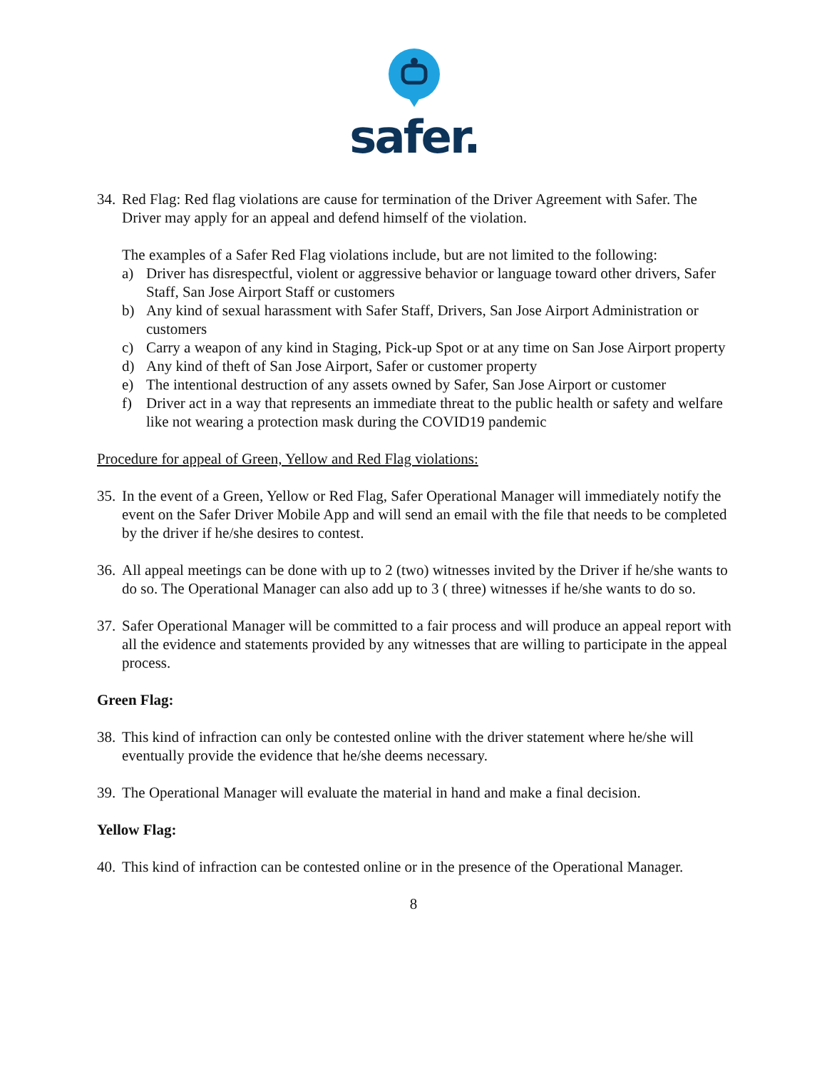safer.
34.
Red Flag: Red flag violations are cause for termination of the Driver Agreement with Safer. The Driver may apply for an appeal and defend himself of the violation.
The examples of a Safer Red Flag violations include, but are not limited to the following:
a) Driver has disrespectful, violent or aggressive behavior or language toward other drivers, Safer Staff, San Jose Airport Staff or customers
b) Any kind of sexual harassment with Safer Staff, Drivers, San Jose Airport Administration or customers
c) Carry a weapon of any kind in Staging, Pick-up Spot or at any time on San Jose Airport property
d) Any kind of theft of San Jose Airport, Safer or customer property
e) The intentional destruction of any assets owned by Safer, San Jose Airport or customer
f) Driver act in a way that represents an immediate threat to the public health or safety and welfare like not wearing a protection mask during the COVID19 pandemic
Procedure for appeal of Green, Yellow and Red Flag violations:
35.
In the event of a Green, Yellow or Red Flag, Safer Operational Manager will immediately notify the event on the Safer Driver Mobile App and will send an email with the file that needs to be completed by the driver if he/she desires to contest.
36.
All appeal meetings can be done with up to 2 (two) witnesses invited by the Driver if he/she wants to do so. The Operational Manager can also add up to 3 ( three) witnesses if he/she wants to do so.
37.
Safer Operational Manager will be committed to a fair process and will produce an appeal report with all the evidence and statements provided by any witnesses that are willing to participate in the appeal process.
Green Flag:
38.
This kind of infraction can only be contested online with the driver statement where he/she will eventually provide the evidence that he/she deems necessary.
39.
The Operational Manager will evaluate the material in hand and make a final decision.
Yellow Flag:
40.
This kind of infraction can be contested online or in the presence of the Operational Manager.
8